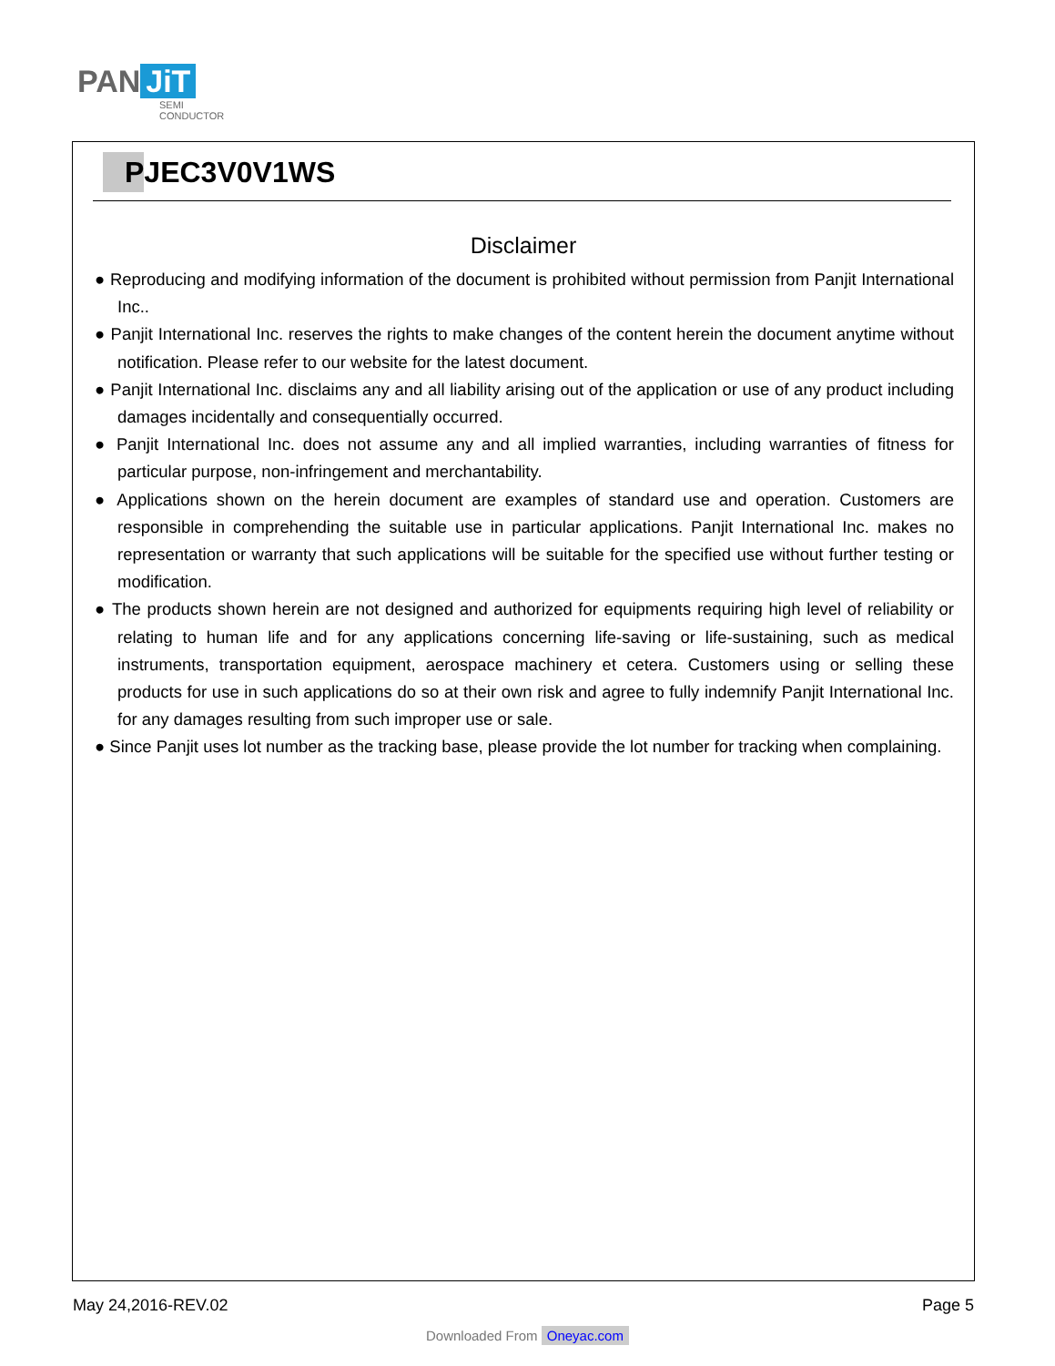PAN JiT
SEMI
CONDUCTOR
PJEC3V0V1WS
Disclaimer
● Reproducing and modifying information of the document is prohibited without permission from Panjit International Inc..
● Panjit International Inc. reserves the rights to make changes of the content herein the document anytime without notification. Please refer to our website for the latest document.
● Panjit International Inc. disclaims any and all liability arising out of the application or use of any product including damages incidentally and consequentially occurred.
● Panjit International Inc. does not assume any and all implied warranties, including warranties of fitness for particular purpose, non-infringement and merchantability.
● Applications shown on the herein document are examples of standard use and operation. Customers are responsible in comprehending the suitable use in particular applications. Panjit International Inc. makes no representation or warranty that such applications will be suitable for the specified use without further testing or modification.
● The products shown herein are not designed and authorized for equipments requiring high level of reliability or relating to human life and for any applications concerning life-saving or life-sustaining, such as medical instruments, transportation equipment, aerospace machinery et cetera. Customers using or selling these products for use in such applications do so at their own risk and agree to fully indemnify Panjit International Inc. for any damages resulting from such improper use or sale.
● Since Panjit uses lot number as the tracking base, please provide the lot number for tracking when complaining.
May 24,2016-REV.02 Page 5
Downloaded From Oneyac.com